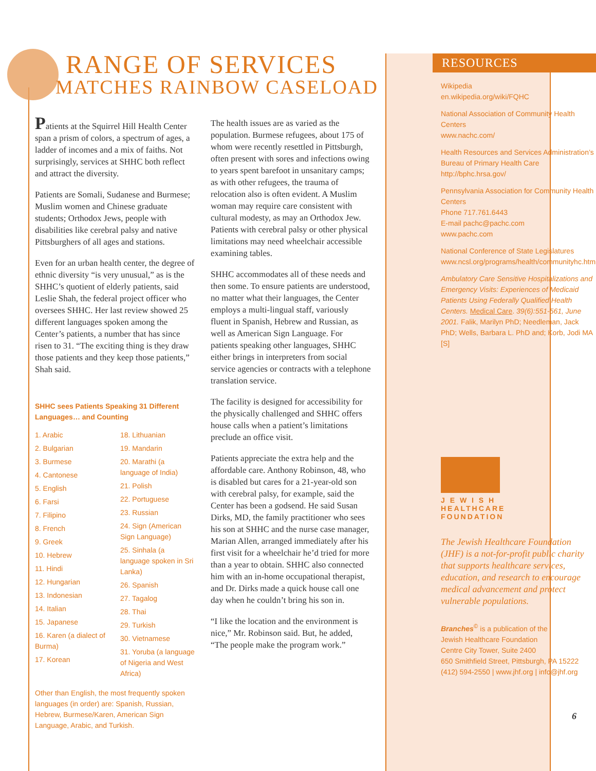RANGE OF SERVICES
MATCHES RAINBOW CASELOAD
Patients at the Squirrel Hill Health Center span a prism of colors, a spectrum of ages, a ladder of incomes and a mix of faiths. Not surprisingly, services at SHHC both reflect and attract the diversity.
Patients are Somali, Sudanese and Burmese; Muslim women and Chinese graduate students; Orthodox Jews, people with disabilities like cerebral palsy and native Pittsburghers of all ages and stations.
Even for an urban health center, the degree of ethnic diversity “is very unusual,” as is the SHHC’s quotient of elderly patients, said Leslie Shah, the federal project officer who oversees SHHC. Her last review showed 25 different languages spoken among the Center’s patients, a number that has since risen to 31. “The exciting thing is they draw those patients and they keep those patients,” Shah said.
SHHC sees Patients Speaking 31 Different Languages… and Counting
1. Arabic
2. Bulgarian
3. Burmese
4. Cantonese
5. English
6. Farsi
7. Filipino
8. French
9. Greek
10. Hebrew
11. Hindi
12. Hungarian
13. Indonesian
14. Italian
15. Japanese
16. Karen (a dialect of Burma)
17. Korean
18. Lithuanian
19. Mandarin
20. Marathi (a language of India)
21. Polish
22. Portuguese
23. Russian
24. Sign (American Sign Language)
25. Sinhala (a language spoken in Sri Lanka)
26. Spanish
27. Tagalog
28. Thai
29. Turkish
30. Vietnamese
31. Yoruba (a language of Nigeria and West Africa)
Other than English, the most frequently spoken languages (in order) are: Spanish, Russian, Hebrew, Burmese/Karen, American Sign Language, Arabic, and Turkish.
The health issues are as varied as the population. Burmese refugees, about 175 of whom were recently resettled in Pittsburgh, often present with sores and infections owing to years spent barefoot in unsanitary camps; as with other refugees, the trauma of relocation also is often evident. A Muslim woman may require care consistent with cultural modesty, as may an Orthodox Jew. Patients with cerebral palsy or other physical limitations may need wheelchair accessible examining tables.
SHHC accommodates all of these needs and then some. To ensure patients are understood, no matter what their languages, the Center employs a multi-lingual staff, variously fluent in Spanish, Hebrew and Russian, as well as American Sign Language. For patients speaking other languages, SHHC either brings in interpreters from social service agencies or contracts with a telephone translation service.
The facility is designed for accessibility for the physically challenged and SHHC offers house calls when a patient’s limitations preclude an office visit.
Patients appreciate the extra help and the affordable care. Anthony Robinson, 48, who is disabled but cares for a 21-year-old son with cerebral palsy, for example, said the Center has been a godsend. He said Susan Dirks, MD, the family practitioner who sees his son at SHHC and the nurse case manager, Marian Allen, arranged immediately after his first visit for a wheelchair he’d tried for more than a year to obtain. SHHC also connected him with an in-home occupational therapist, and Dr. Dirks made a quick house call one day when he couldn’t bring his son in.
“I like the location and the environment is nice,” Mr. Robinson said. But, he added, “The people make the program work.”
RESOURCES
Wikipedia
en.wikipedia.org/wiki/FQHC
National Association of Community Health Centers
www.nachc.com/
Health Resources and Services Administration’s Bureau of Primary Health Care
http://bphc.hrsa.gov/
Pennsylvania Association for Community Health Centers
Phone 717.761.6443
E-mail pachc@pachc.com
www.pachc.com
National Conference of State Legislatures
www.ncsl.org/programs/health/communityhc.htm
Ambulatory Care Sensitive Hospitalizations and Emergency Visits: Experiences of Medicaid Patients Using Federally Qualified Health Centers. Medical Care. 39(6):551-561, June 2001. Falik, Marilyn PhD; Needleman, Jack PhD; Wells, Barbara L. PhD and; Korb, Jodi MA [S]
J E W I S H
HEALTHCARE
FOUNDATION
The Jewish Healthcare Foundation (JHF) is a not-for-profit public charity that supports healthcare services, education, and research to encourage medical advancement and protect vulnerable populations.
Branches<sup>©</sup> is a publication of the
Jewish Healthcare Foundation
Centre City Tower, Suite 2400
650 Smithfield Street, Pittsburgh, PA 15222
(412) 594-2550 | www.jhf.org | info@jhf.org
6